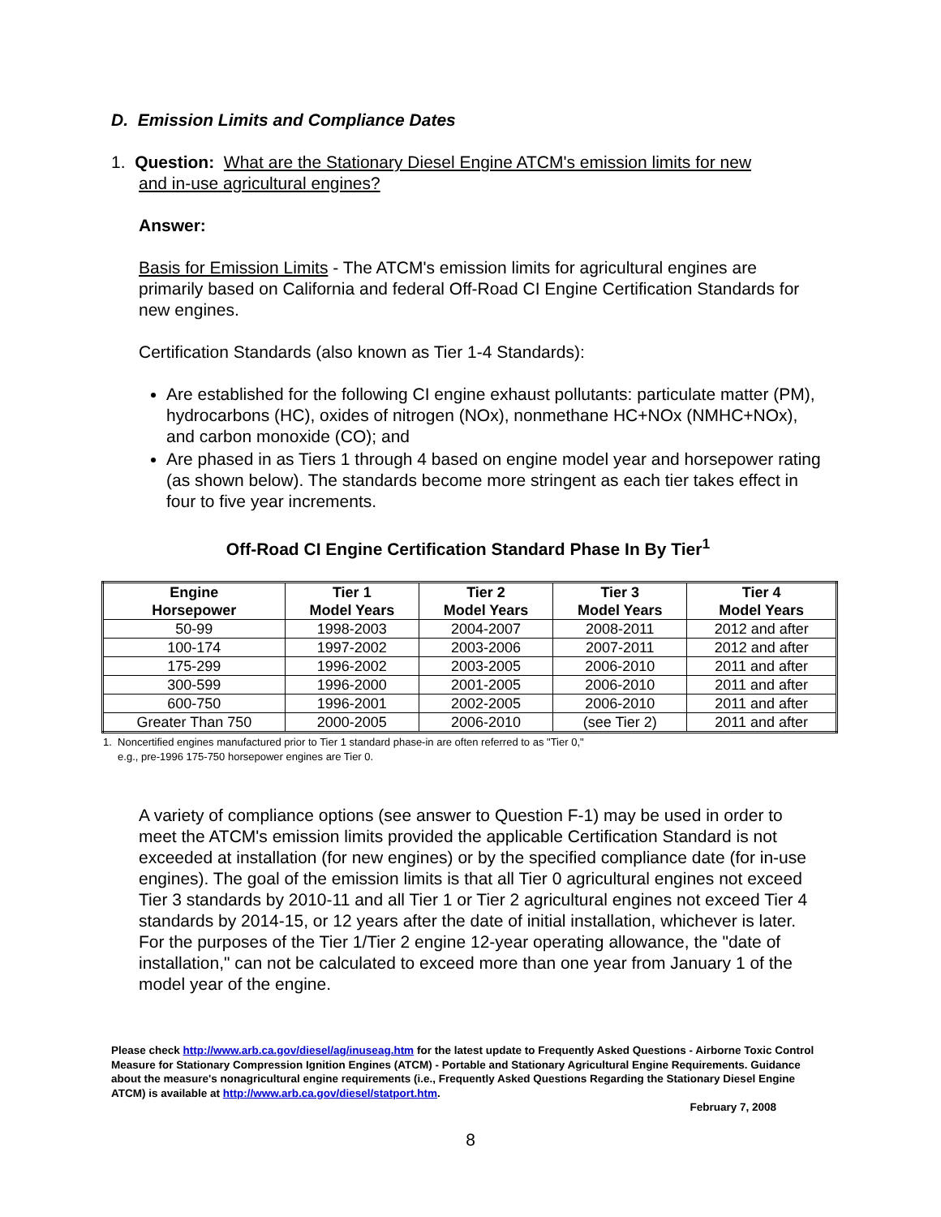D. Emission Limits and Compliance Dates
1. Question: What are the Stationary Diesel Engine ATCM's emission limits for new
and in-use agricultural engines?
Answer:
Basis for Emission Limits - The ATCM's emission limits for agricultural engines are primarily based on California and federal Off-Road CI Engine Certification Standards for new engines.
Certification Standards (also known as Tier 1-4 Standards):
Are established for the following CI engine exhaust pollutants: particulate matter (PM), hydrocarbons (HC), oxides of nitrogen (NOx), nonmethane HC+NOx (NMHC+NOx), and carbon monoxide (CO); and
Are phased in as Tiers 1 through 4 based on engine model year and horsepower rating (as shown below). The standards become more stringent as each tier takes effect in four to five year increments.
Off-Road CI Engine Certification Standard Phase In By Tier<sup>1</sup>
| Engine Horsepower | Tier 1 Model Years | Tier 2 Model Years | Tier 3 Model Years | Tier 4 Model Years |
| --- | --- | --- | --- | --- |
| 50-99 | 1998-2003 | 2004-2007 | 2008-2011 | 2012 and after |
| 100-174 | 1997-2002 | 2003-2006 | 2007-2011 | 2012 and after |
| 175-299 | 1996-2002 | 2003-2005 | 2006-2010 | 2011 and after |
| 300-599 | 1996-2000 | 2001-2005 | 2006-2010 | 2011 and after |
| 600-750 | 1996-2001 | 2002-2005 | 2006-2010 | 2011 and after |
| Greater Than 750 | 2000-2005 | 2006-2010 | (see Tier 2) | 2011 and after |
1. Noncertified engines manufactured prior to Tier 1 standard phase-in are often referred to as "Tier 0,"
e.g., pre-1996 175-750 horsepower engines are Tier 0.
A variety of compliance options (see answer to Question F-1) may be used in order to meet the ATCM's emission limits provided the applicable Certification Standard is not exceeded at installation (for new engines) or by the specified compliance date (for in-use engines). The goal of the emission limits is that all Tier 0 agricultural engines not exceed Tier 3 standards by 2010-11 and all Tier 1 or Tier 2 agricultural engines not exceed Tier 4 standards by 2014-15, or 12 years after the date of initial installation, whichever is later. For the purposes of the Tier 1/Tier 2 engine 12-year operating allowance, the "date of installation," can not be calculated to exceed more than one year from January 1 of the model year of the engine.
Please check http://www.arb.ca.gov/diesel/ag/inuseag.htm for the latest update to Frequently Asked Questions - Airborne Toxic Control Measure for Stationary Compression Ignition Engines (ATCM) - Portable and Stationary Agricultural Engine Requirements. Guidance about the measure's nonagricultural engine requirements (i.e., Frequently Asked Questions Regarding the Stationary Diesel Engine ATCM) is available at http://www.arb.ca.gov/diesel/statport.htm.
February 7, 2008
8